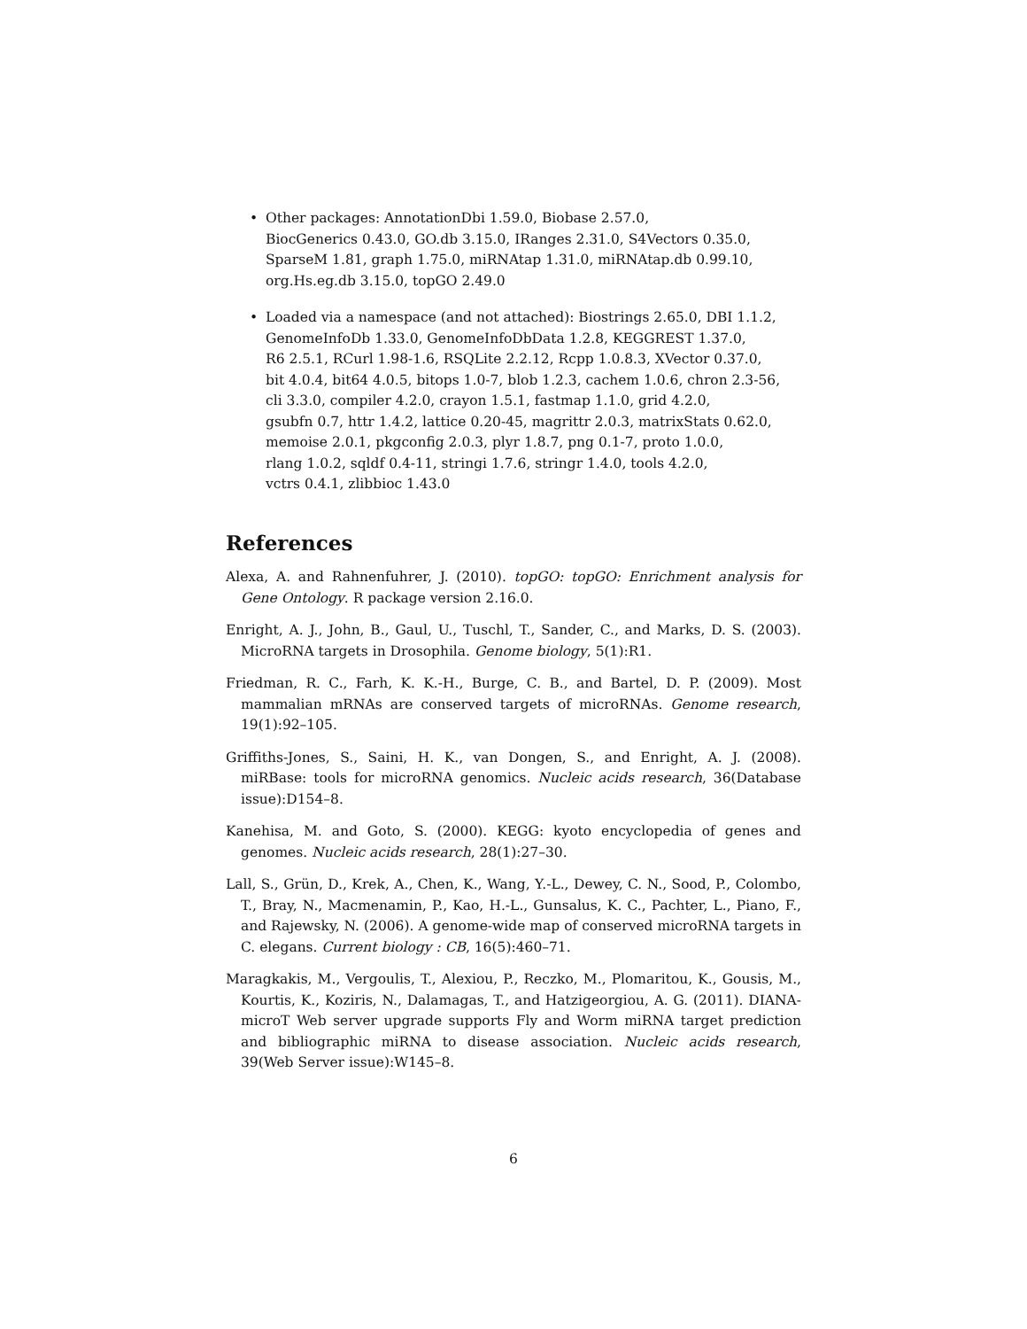• Other packages: AnnotationDbi 1.59.0, Biobase 2.57.0,
BiocGenerics 0.43.0, GO.db 3.15.0, IRanges 2.31.0, S4Vectors 0.35.0,
SparseM 1.81, graph 1.75.0, miRNAtap 1.31.0, miRNAtap.db 0.99.10,
org.Hs.eg.db 3.15.0, topGO 2.49.0
• Loaded via a namespace (and not attached): Biostrings 2.65.0, DBI 1.1.2,
GenomeInfoDb 1.33.0, GenomeInfoDbData 1.2.8, KEGGREST 1.37.0,
R6 2.5.1, RCurl 1.98-1.6, RSQLite 2.2.12, Rcpp 1.0.8.3, XVector 0.37.0,
bit 4.0.4, bit64 4.0.5, bitops 1.0-7, blob 1.2.3, cachem 1.0.6, chron 2.3-56,
cli 3.3.0, compiler 4.2.0, crayon 1.5.1, fastmap 1.1.0, grid 4.2.0,
gsubfn 0.7, httr 1.4.2, lattice 0.20-45, magrittr 2.0.3, matrixStats 0.62.0,
memoise 2.0.1, pkgconfig 2.0.3, plyr 1.8.7, png 0.1-7, proto 1.0.0,
rlang 1.0.2, sqldf 0.4-11, stringi 1.7.6, stringr 1.4.0, tools 4.2.0,
vctrs 0.4.1, zlibbioc 1.43.0
References
Alexa, A. and Rahnenfuhrer, J. (2010). topGO: topGO: Enrichment analysis for Gene Ontology. R package version 2.16.0.
Enright, A. J., John, B., Gaul, U., Tuschl, T., Sander, C., and Marks, D. S. (2003). MicroRNA targets in Drosophila. Genome biology, 5(1):R1.
Friedman, R. C., Farh, K. K.-H., Burge, C. B., and Bartel, D. P. (2009). Most mammalian mRNAs are conserved targets of microRNAs. Genome research, 19(1):92–105.
Griffiths-Jones, S., Saini, H. K., van Dongen, S., and Enright, A. J. (2008). miRBase: tools for microRNA genomics. Nucleic acids research, 36(Database issue):D154–8.
Kanehisa, M. and Goto, S. (2000). KEGG: kyoto encyclopedia of genes and genomes. Nucleic acids research, 28(1):27–30.
Lall, S., Grün, D., Krek, A., Chen, K., Wang, Y.-L., Dewey, C. N., Sood, P., Colombo, T., Bray, N., Macmenamin, P., Kao, H.-L., Gunsalus, K. C., Pachter, L., Piano, F., and Rajewsky, N. (2006). A genome-wide map of conserved microRNA targets in C. elegans. Current biology : CB, 16(5):460–71.
Maragkakis, M., Vergoulis, T., Alexiou, P., Reczko, M., Plomaritou, K., Gousis, M., Kourtis, K., Koziris, N., Dalamagas, T., and Hatzigeorgiou, A. G. (2011). DIANA-microT Web server upgrade supports Fly and Worm miRNA target prediction and bibliographic miRNA to disease association. Nucleic acids research, 39(Web Server issue):W145–8.
6